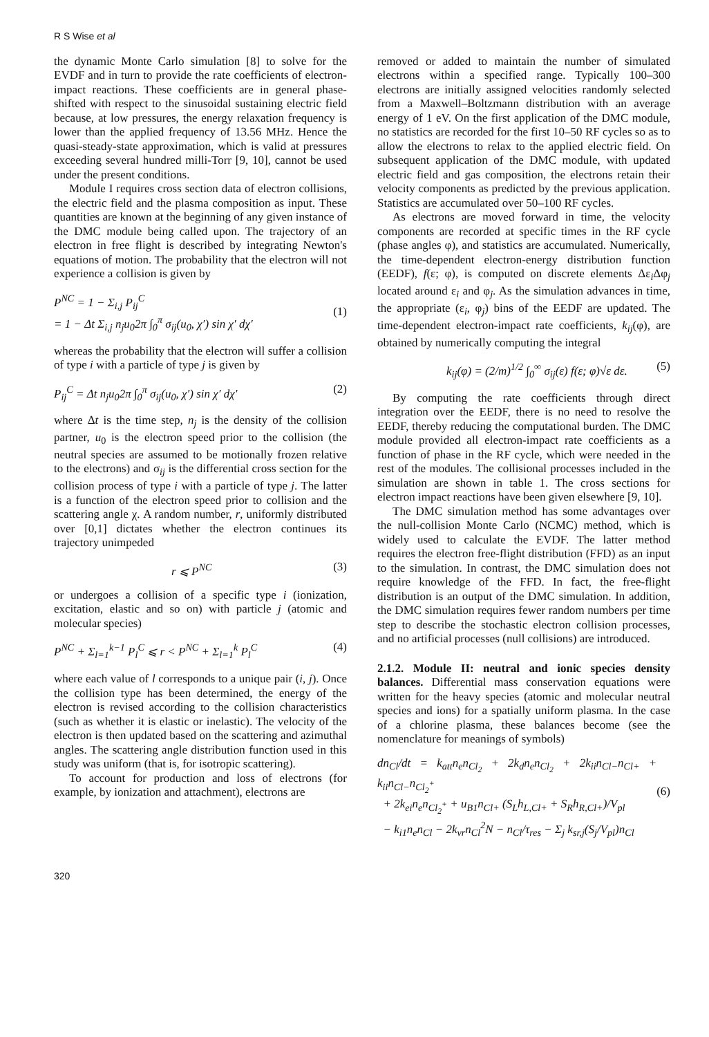R S Wise et al
the dynamic Monte Carlo simulation [8] to solve for the EVDF and in turn to provide the rate coefficients of electron-impact reactions. These coefficients are in general phase-shifted with respect to the sinusoidal sustaining electric field because, at low pressures, the energy relaxation frequency is lower than the applied frequency of 13.56 MHz. Hence the quasi-steady-state approximation, which is valid at pressures exceeding several hundred milli-Torr [9, 10], cannot be used under the present conditions.
Module I requires cross section data of electron collisions, the electric field and the plasma composition as input. These quantities are known at the beginning of any given instance of the DMC module being called upon. The trajectory of an electron in free flight is described by integrating Newton's equations of motion. The probability that the electron will not experience a collision is given by
P<sup>NC</sup> = 1 − Σ<sub>i,j</sub> P<sub>ij</sub><sup>C</sup>
= 1 − Δt Σ<sub>i,j</sub> n<sub>j</sub>u<sub>0</sub>2π ∫<sub>0</sub><sup>π</sup> σ<sub>ij</sub>(u<sub>0</sub>, χ′) sin χ′ dχ′
(1)
whereas the probability that the electron will suffer a collision of type i with a particle of type j is given by
P<sub>ij</sub><sup>C</sup> = Δt n<sub>j</sub>u<sub>0</sub>2π ∫<sub>0</sub><sup>π</sup> σ<sub>ij</sub>(u<sub>0</sub>, χ′) sin χ′ dχ′ (2)
where Δt is the time step, n<sub>j</sub> is the density of the collision partner, u<sub>0</sub> is the electron speed prior to the collision (the neutral species are assumed to be motionally frozen relative to the electrons) and σ<sub>ij</sub> is the differential cross section for the collision process of type i with a particle of type j. The latter is a function of the electron speed prior to collision and the scattering angle χ. A random number, r, uniformly distributed over [0,1] dictates whether the electron continues its trajectory unimpeded
r ⩽ P<sup>NC</sup> (3)
or undergoes a collision of a specific type i (ionization, excitation, elastic and so on) with particle j (atomic and molecular species)
P<sup>NC</sup> + Σ<sub>l=1</sub><sup>k−1</sup> P<sub>l</sub><sup>C</sup> ⩽ r < P<sup>NC</sup> + Σ<sub>l=1</sub><sup>k</sup> P<sub>l</sub><sup>C</sup> (4)
where each value of l corresponds to a unique pair (i, j). Once the collision type has been determined, the energy of the electron is revised according to the collision characteristics (such as whether it is elastic or inelastic). The velocity of the electron is then updated based on the scattering and azimuthal angles. The scattering angle distribution function used in this study was uniform (that is, for isotropic scattering).
To account for production and loss of electrons (for example, by ionization and attachment), electrons are
removed or added to maintain the number of simulated electrons within a specified range. Typically 100–300 electrons are initially assigned velocities randomly selected from a Maxwell–Boltzmann distribution with an average energy of 1 eV. On the first application of the DMC module, no statistics are recorded for the first 10–50 RF cycles so as to allow the electrons to relax to the applied electric field. On subsequent application of the DMC module, with updated electric field and gas composition, the electrons retain their velocity components as predicted by the previous application. Statistics are accumulated over 50–100 RF cycles.
As electrons are moved forward in time, the velocity components are recorded at specific times in the RF cycle (phase angles φ), and statistics are accumulated. Numerically, the time-dependent electron-energy distribution function (EEDF), f(ε; φ), is computed on discrete elements Δε<sub>i</sub>Δφ<sub>j</sub> located around ε<sub>i</sub> and φ<sub>j</sub>. As the simulation advances in time, the appropriate (ε<sub>i</sub>, φ<sub>j</sub>) bins of the EEDF are updated. The time-dependent electron-impact rate coefficients, k<sub>ij</sub>(φ), are obtained by numerically computing the integral
k<sub>ij</sub>(φ) = (2/m)<sup>1/2</sup> ∫<sub>0</sub><sup>∞</sup> σ<sub>ij</sub>(ε) f(ε; φ)√ε dε. (5)
By computing the rate coefficients through direct integration over the EEDF, there is no need to resolve the EEDF, thereby reducing the computational burden. The DMC module provided all electron-impact rate coefficients as a function of phase in the RF cycle, which were needed in the rest of the modules. The collisional processes included in the simulation are shown in table 1. The cross sections for electron impact reactions have been given elsewhere [9, 10].
The DMC simulation method has some advantages over the null-collision Monte Carlo (NCMC) method, which is widely used to calculate the EVDF. The latter method requires the electron free-flight distribution (FFD) as an input to the simulation. In contrast, the DMC simulation does not require knowledge of the FFD. In fact, the free-flight distribution is an output of the DMC simulation. In addition, the DMC simulation requires fewer random numbers per time step to describe the stochastic electron collision processes, and no artificial processes (null collisions) are introduced.
2.1.2. Module II: neutral and ionic species density balances. Differential mass conservation equations were written for the heavy species (atomic and molecular neutral species and ions) for a spatially uniform plasma. In the case of a chlorine plasma, these balances become (see the nomenclature for meanings of symbols)
dn<sub>Cl</sub>/dt = k<sub>att</sub>n<sub>e</sub>n<sub>Cl<sub>2</sub></sub> + 2k<sub>d</sub>n<sub>e</sub>n<sub>Cl<sub>2</sub></sub> + 2k<sub>ii</sub>n<sub>Cl−</sub>n<sub>Cl+</sub> + k<sub>ii</sub>n<sub>Cl−</sub>n<sub>Cl<sub>2</sub><sup>+</sup></sub>
+ 2k<sub>ei</sub>n<sub>e</sub>n<sub>Cl<sub>2</sub><sup>+</sup></sub> + u<sub>B1</sub>n<sub>Cl+</sub> (S<sub>L</sub>h<sub>L,Cl+</sub> + S<sub>R</sub>h<sub>R,Cl+</sub>)/V<sub>pl</sub>
− k<sub>i1</sub>n<sub>e</sub>n<sub>Cl</sub> − 2k<sub>vr</sub>n<sub>Cl</sub><sup>2</sup>N − n<sub>Cl</sub>/τ<sub>res</sub> − Σ<sub>j</sub> k<sub>sr,j</sub>(S<sub>j</sub>/V<sub>pl</sub>)n<sub>Cl</sub>
(6)
320